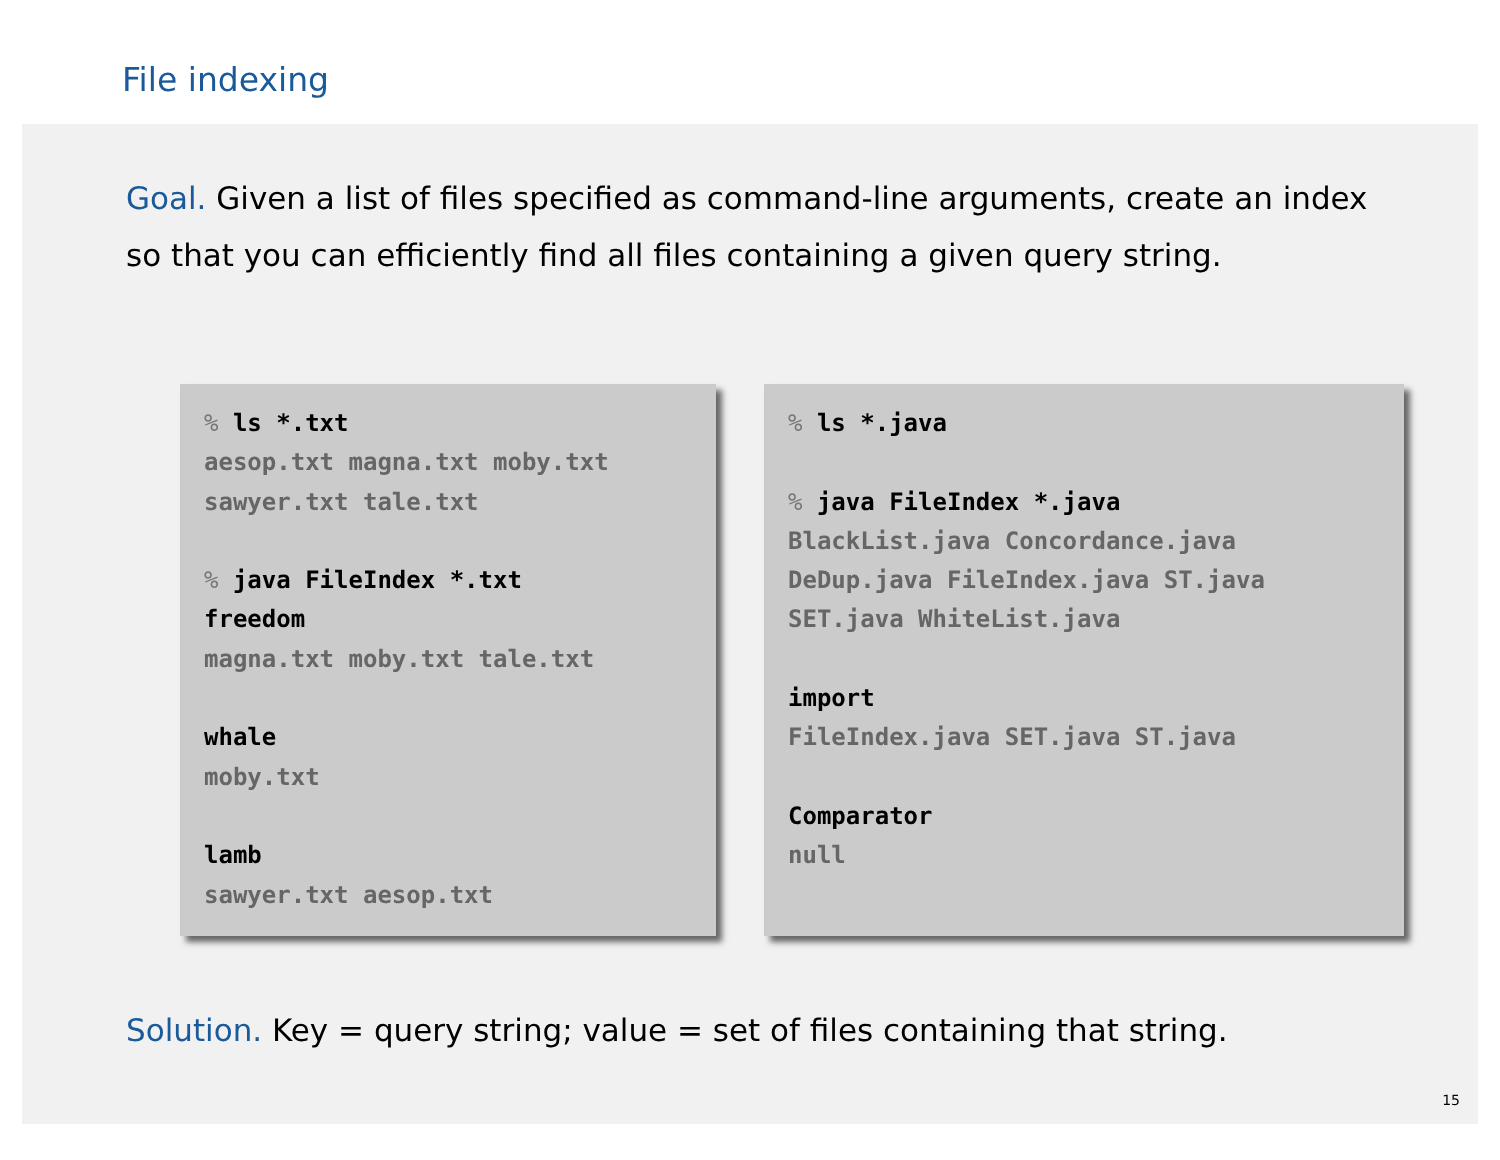File indexing
Goal. Given a list of files specified as command-line arguments, create an index so that you can efficiently find all files containing a given query string.
% ls *.txt
aesop.txt magna.txt moby.txt
sawyer.txt tale.txt
% java FileIndex *.txt
freedom
magna.txt moby.txt tale.txt
whale
moby.txt
lamb
sawyer.txt aesop.txt
% ls *.java
% java FileIndex *.java
BlackList.java Concordance.java
DeDup.java FileIndex.java ST.java
SET.java WhiteList.java
import
FileIndex.java SET.java ST.java
Comparator
null
Solution. Key = query string; value = set of files containing that string.
15